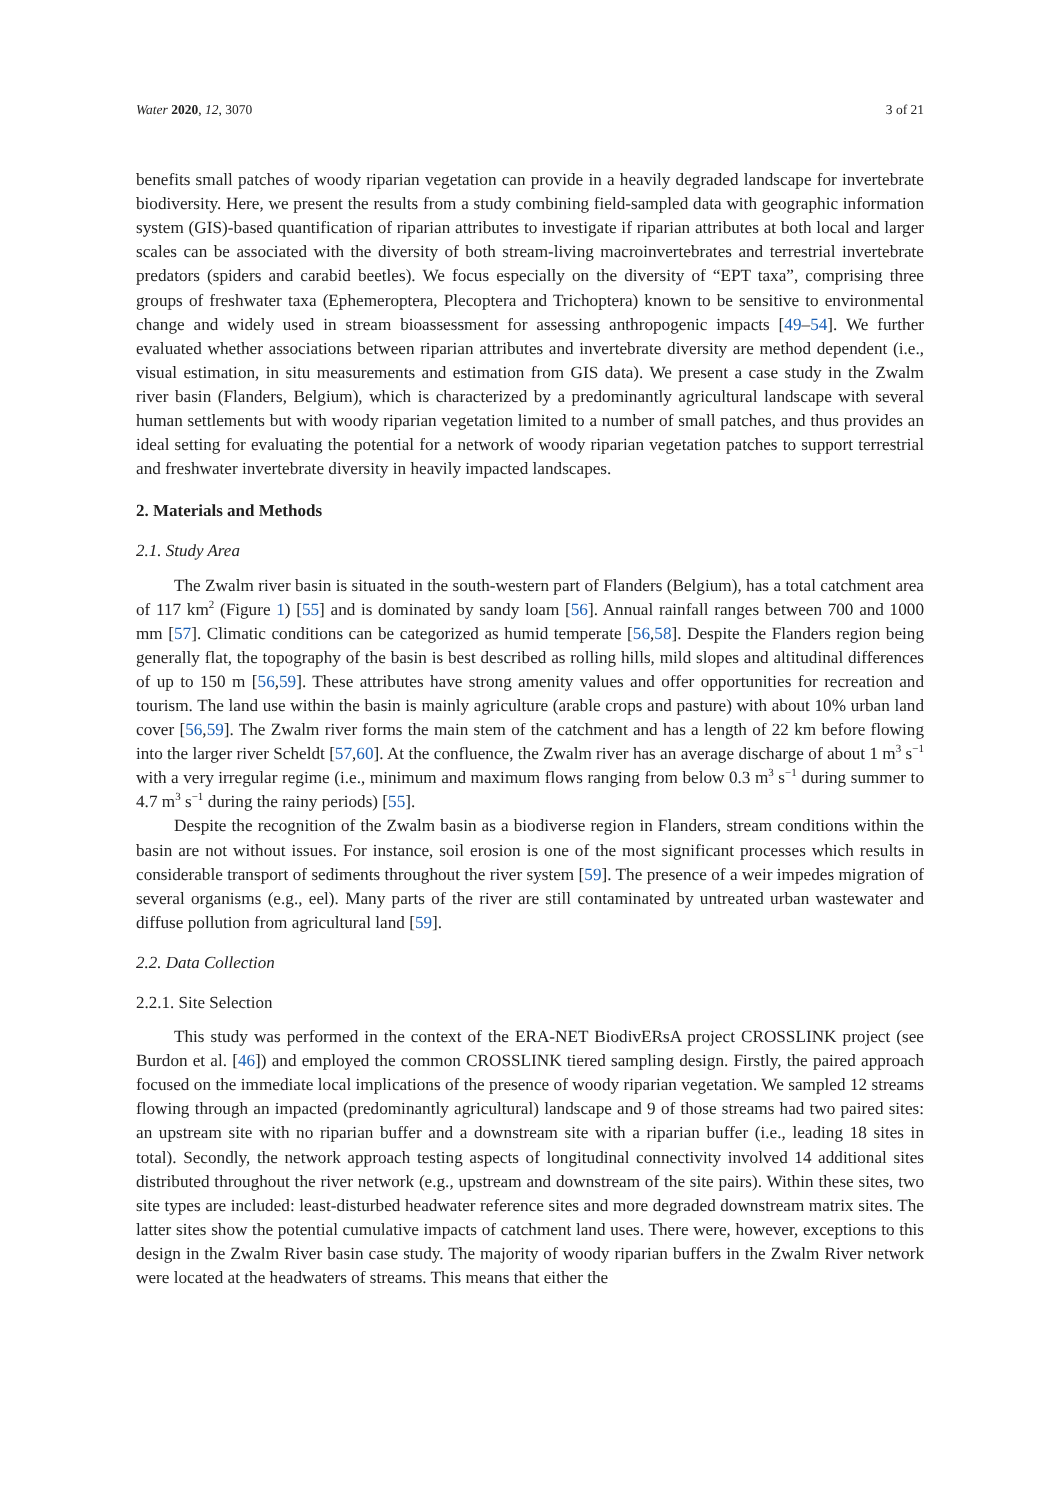Water 2020, 12, 3070 3 of 21
benefits small patches of woody riparian vegetation can provide in a heavily degraded landscape for invertebrate biodiversity. Here, we present the results from a study combining field-sampled data with geographic information system (GIS)-based quantification of riparian attributes to investigate if riparian attributes at both local and larger scales can be associated with the diversity of both stream-living macroinvertebrates and terrestrial invertebrate predators (spiders and carabid beetles). We focus especially on the diversity of “EPT taxa”, comprising three groups of freshwater taxa (Ephemeroptera, Plecoptera and Trichoptera) known to be sensitive to environmental change and widely used in stream bioassessment for assessing anthropogenic impacts [49–54]. We further evaluated whether associations between riparian attributes and invertebrate diversity are method dependent (i.e., visual estimation, in situ measurements and estimation from GIS data). We present a case study in the Zwalm river basin (Flanders, Belgium), which is characterized by a predominantly agricultural landscape with several human settlements but with woody riparian vegetation limited to a number of small patches, and thus provides an ideal setting for evaluating the potential for a network of woody riparian vegetation patches to support terrestrial and freshwater invertebrate diversity in heavily impacted landscapes.
2. Materials and Methods
2.1. Study Area
The Zwalm river basin is situated in the south-western part of Flanders (Belgium), has a total catchment area of 117 km<sup>2</sup> (Figure 1) [55] and is dominated by sandy loam [56]. Annual rainfall ranges between 700 and 1000 mm [57]. Climatic conditions can be categorized as humid temperate [56,58]. Despite the Flanders region being generally flat, the topography of the basin is best described as rolling hills, mild slopes and altitudinal differences of up to 150 m [56,59]. These attributes have strong amenity values and offer opportunities for recreation and tourism. The land use within the basin is mainly agriculture (arable crops and pasture) with about 10% urban land cover [56,59]. The Zwalm river forms the main stem of the catchment and has a length of 22 km before flowing into the larger river Scheldt [57,60]. At the confluence, the Zwalm river has an average discharge of about 1 m<sup>3</sup> s<sup>−1</sup> with a very irregular regime (i.e., minimum and maximum flows ranging from below 0.3 m<sup>3</sup> s<sup>−1</sup> during summer to 4.7 m<sup>3</sup> s<sup>−1</sup> during the rainy periods) [55].
Despite the recognition of the Zwalm basin as a biodiverse region in Flanders, stream conditions within the basin are not without issues. For instance, soil erosion is one of the most significant processes which results in considerable transport of sediments throughout the river system [59]. The presence of a weir impedes migration of several organisms (e.g., eel). Many parts of the river are still contaminated by untreated urban wastewater and diffuse pollution from agricultural land [59].
2.2. Data Collection
2.2.1. Site Selection
This study was performed in the context of the ERA-NET BiodivERsA project CROSSLINK project (see Burdon et al. [46]) and employed the common CROSSLINK tiered sampling design. Firstly, the paired approach focused on the immediate local implications of the presence of woody riparian vegetation. We sampled 12 streams flowing through an impacted (predominantly agricultural) landscape and 9 of those streams had two paired sites: an upstream site with no riparian buffer and a downstream site with a riparian buffer (i.e., leading 18 sites in total). Secondly, the network approach testing aspects of longitudinal connectivity involved 14 additional sites distributed throughout the river network (e.g., upstream and downstream of the site pairs). Within these sites, two site types are included: least-disturbed headwater reference sites and more degraded downstream matrix sites. The latter sites show the potential cumulative impacts of catchment land uses. There were, however, exceptions to this design in the Zwalm River basin case study. The majority of woody riparian buffers in the Zwalm River network were located at the headwaters of streams. This means that either the